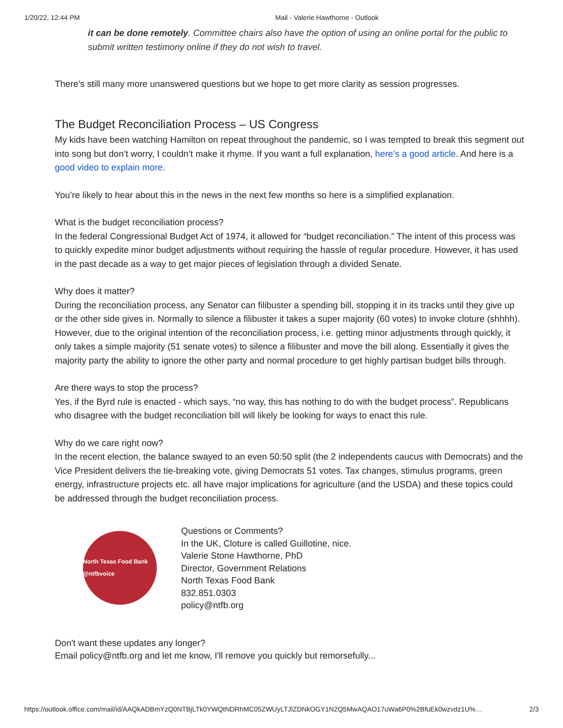1/20/22, 12:44 PM Mail - Valerie Hawthorne - Outlook
it can be done remotely. Committee chairs also have the option of using an online portal for the public to submit written testimony online if they do not wish to travel.
There’s still many more unanswered questions but we hope to get more clarity as session progresses.
The Budget Reconciliation Process – US Congress
My kids have been watching Hamilton on repeat throughout the pandemic, so I was tempted to break this segment out into song but don’t worry, I couldn’t make it rhyme. If you want a full explanation, here’s a good article. And here is a good video to explain more.
You’re likely to hear about this in the news in the next few months so here is a simplified explanation.
What is the budget reconciliation process?
In the federal Congressional Budget Act of 1974, it allowed for “budget reconciliation.” The intent of this process was to quickly expedite minor budget adjustments without requiring the hassle of regular procedure. However, it has used in the past decade as a way to get major pieces of legislation through a divided Senate.
Why does it matter?
During the reconciliation process, any Senator can filibuster a spending bill, stopping it in its tracks until they give up or the other side gives in. Normally to silence a filibuster it takes a super majority (60 votes) to invoke cloture (shhhh). However, due to the original intention of the reconciliation process, i.e. getting minor adjustments through quickly, it only takes a simple majority (51 senate votes) to silence a filibuster and move the bill along. Essentially it gives the majority party the ability to ignore the other party and normal procedure to get highly partisan budget bills through.
Are there ways to stop the process?
Yes, if the Byrd rule is enacted - which says, “no way, this has nothing to do with the budget process”. Republicans who disagree with the budget reconciliation bill will likely be looking for ways to enact this rule.
Why do we care right now?
In the recent election, the balance swayed to an even 50:50 split (the 2 independents caucus with Democrats) and the Vice President delivers the tie-breaking vote, giving Democrats 51 votes. Tax changes, stimulus programs, green energy, infrastructure projects etc. all have major implications for agriculture (and the USDA) and these topics could be addressed through the budget reconciliation process.
North Texas Food Bank @ntfbvoice
Questions or Comments?
In the UK, Cloture is called Guillotine, nice.
Valerie Stone Hawthorne, PhD
Director, Government Relations
North Texas Food Bank
832.851.0303
policy@ntfb.org
Don't want these updates any longer?
Email policy@ntfb.org and let me know, I'll remove you quickly but remorsefully...
https://outlook.office.com/mail/id/AAQkADBmYzQ0NTBjLTk0YWQtNDRhMC05ZWUyLTJlZDNkOGY1N2Q5MwAQAO17uWa6P0%2BfuEk0wzvdz1U%… 2/3